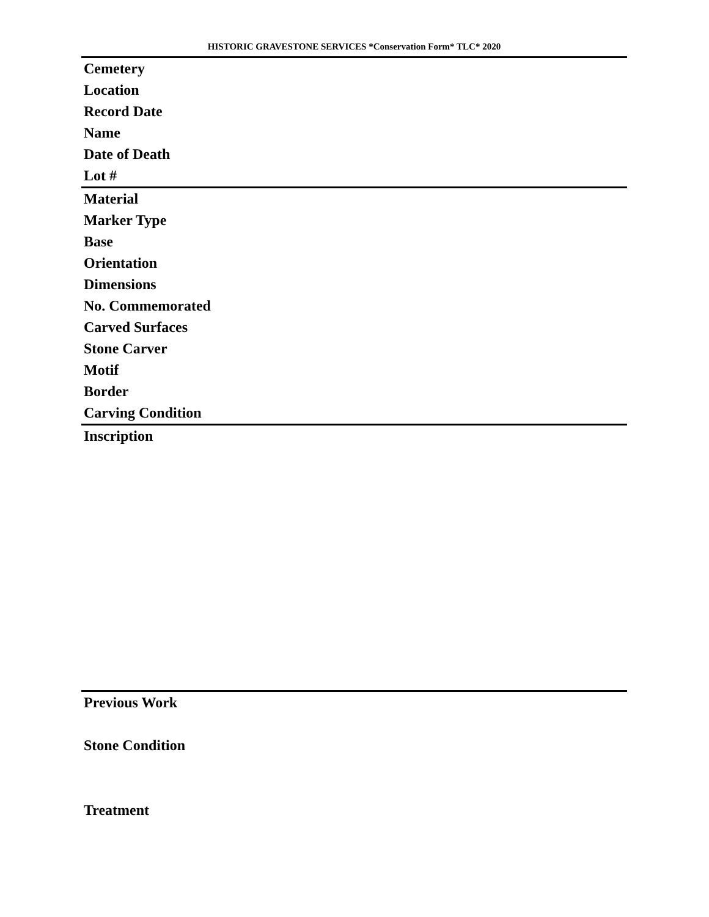HISTORIC GRAVESTONE SERVICES *Conservation Form* TLC* 2020
Cemetery
Location
Record Date
Name
Date of Death
Lot #
Material
Marker Type
Base
Orientation
Dimensions
No. Commemorated
Carved Surfaces
Stone Carver
Motif
Border
Carving Condition
Inscription
Previous Work
Stone Condition
Treatment